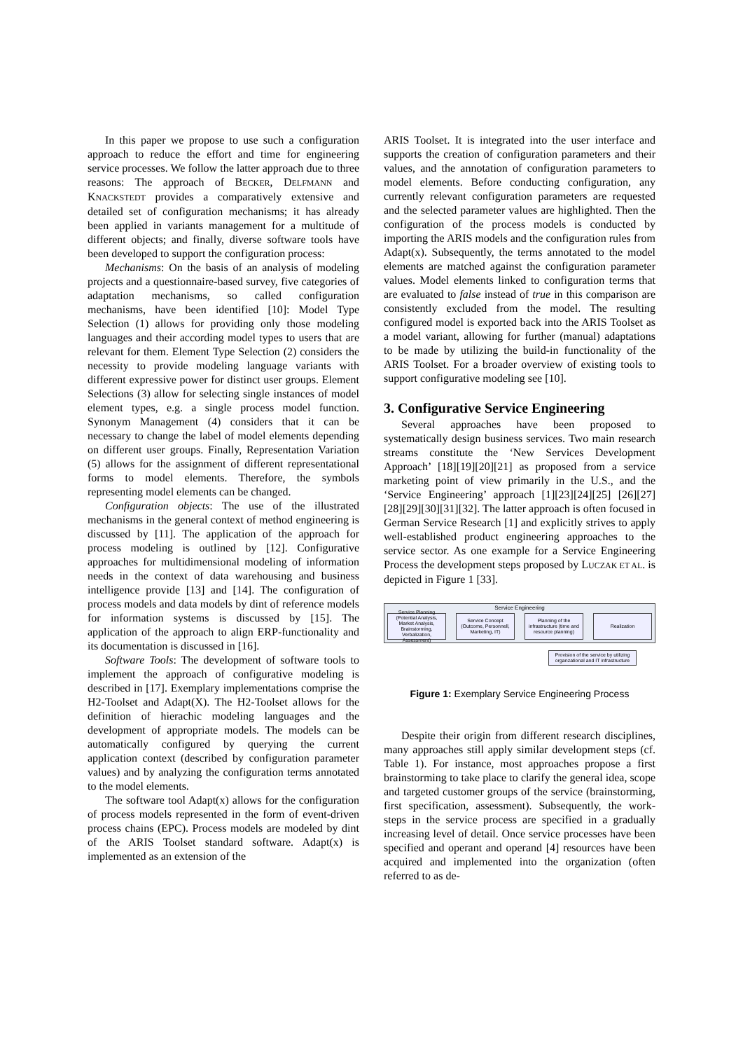In this paper we propose to use such a configuration approach to reduce the effort and time for engineering service processes. We follow the latter approach due to three reasons: The approach of BECKER, DELFMANN and KNACKSTEDT provides a comparatively extensive and detailed set of configuration mechanisms; it has already been applied in variants management for a multitude of different objects; and finally, diverse software tools have been developed to support the configuration process:
Mechanisms: On the basis of an analysis of modeling projects and a questionnaire-based survey, five categories of adaptation mechanisms, so called configuration mechanisms, have been identified [10]: Model Type Selection (1) allows for providing only those modeling languages and their according model types to users that are relevant for them. Element Type Selection (2) considers the necessity to provide modeling language variants with different expressive power for distinct user groups. Element Selections (3) allow for selecting single instances of model element types, e.g. a single process model function. Synonym Management (4) considers that it can be necessary to change the label of model elements depending on different user groups. Finally, Representation Variation (5) allows for the assignment of different representational forms to model elements. Therefore, the symbols representing model elements can be changed.
Configuration objects: The use of the illustrated mechanisms in the general context of method engineering is discussed by [11]. The application of the approach for process modeling is outlined by [12]. Configurative approaches for multidimensional modeling of information needs in the context of data warehousing and business intelligence provide [13] and [14]. The configuration of process models and data models by dint of reference models for information systems is discussed by [15]. The application of the approach to align ERP-functionality and its documentation is discussed in [16].
Software Tools: The development of software tools to implement the approach of configurative modeling is described in [17]. Exemplary implementations comprise the H2-Toolset and Adapt(X). The H2-Toolset allows for the definition of hierachic modeling languages and the development of appropriate models. The models can be automatically configured by querying the current application context (described by configuration parameter values) and by analyzing the configuration terms annotated to the model elements.
The software tool Adapt(x) allows for the configuration of process models represented in the form of event-driven process chains (EPC). Process models are modeled by dint of the ARIS Toolset standard software. Adapt(x) is implemented as an extension of the
ARIS Toolset. It is integrated into the user interface and supports the creation of configuration parameters and their values, and the annotation of configuration parameters to model elements. Before conducting configuration, any currently relevant configuration parameters are requested and the selected parameter values are highlighted. Then the configuration of the process models is conducted by importing the ARIS models and the configuration rules from Adapt(x). Subsequently, the terms annotated to the model elements are matched against the configuration parameter values. Model elements linked to configuration terms that are evaluated to false instead of true in this comparison are consistently excluded from the model. The resulting configured model is exported back into the ARIS Toolset as a model variant, allowing for further (manual) adaptations to be made by utilizing the build-in functionality of the ARIS Toolset. For a broader overview of existing tools to support configurative modeling see [10].
3. Configurative Service Engineering
Several approaches have been proposed to systematically design business services. Two main research streams constitute the ‘New Services Development Approach’ [18][19][20][21] as proposed from a service marketing point of view primarily in the U.S., and the ‘Service Engineering’ approach [1][23][24][25] [26][27][28][29][30][31][32]. The latter approach is often focused in German Service Research [1] and explicitly strives to apply well-established product engineering approaches to the service sector. As one example for a Service Engineering Process the development steps proposed by LUCZAK ET AL. is depicted in Figure 1 [33].
Service Engineering
Service Planning (Potential Analysis, Market Analysis, Brainstorming, Verbalization, Assessment)
Service Concept (Outcome, Personnell, Marketing, IT)
Planning of the infrastructure (time and resource planning)
Realization
Provision of the service by utilizing organzational and IT infrastructure
Figure 1: Exemplary Service Engineering Process
Despite their origin from different research disciplines, many approaches still apply similar development steps (cf. Table 1). For instance, most approaches propose a first brainstorming to take place to clarify the general idea, scope and targeted customer groups of the service (brainstorming, first specification, assessment). Subsequently, the work-steps in the service process are specified in a gradually increasing level of detail. Once service processes have been specified and operant and operand [4] resources have been acquired and implemented into the organization (often referred to as de-